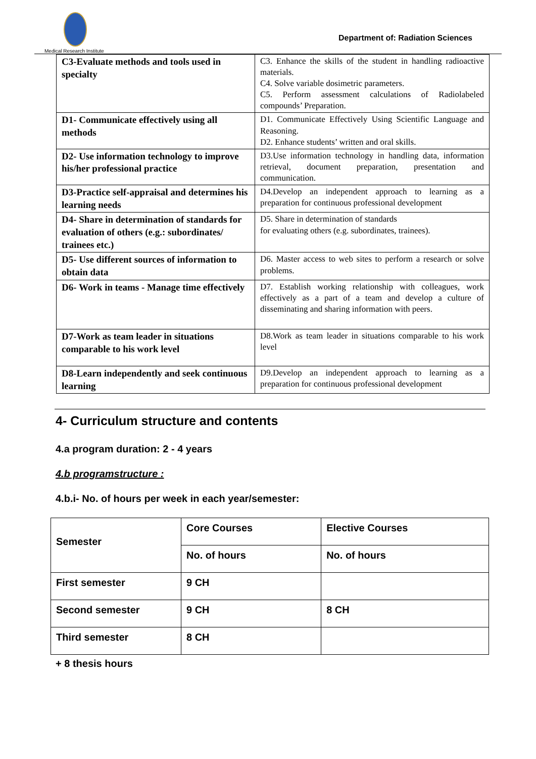Medical Research Institute
Department of: Radiation Sciences
| C3-Evaluate methods and tools used in specialty | C3. Enhance the skills of the student in handling radioactive materials. C4. Solve variable dosimetric parameters. C5. Perform assessment calculations of Radiolabeled compounds’ Preparation. |
| D1- Communicate effectively using all methods | D1. Communicate Effectively Using Scientific Language and Reasoning. D2. Enhance students’ written and oral skills. |
| D2- Use information technology to improve his/her professional practice | D3.Use information technology in handling data, information retrieval, document preparation, presentation and communication. |
| D3-Practice self-appraisal and determines his learning needs | D4.Develop an independent approach to learning as a preparation for continuous professional development |
| D4- Share in determination of standards for evaluation of others (e.g.: subordinates/ trainees etc.) | D5. Share in determination of standards for evaluating others (e.g. subordinates, trainees). |
| D5- Use different sources of information to obtain data | D6. Master access to web sites to perform a research or solve problems. |
| D6- Work in teams - Manage time effectively | D7. Establish working relationship with colleagues, work effectively as a part of a team and develop a culture of disseminating and sharing information with peers. |
| D7-Work as team leader in situations comparable to his work level | D8.Work as team leader in situations comparable to his work level |
| D8-Learn independently and seek continuous learning | D9.Develop an independent approach to learning as a preparation for continuous professional development |
4- Curriculum structure and contents
4.a program duration: 2 - 4 years
4.b programstructure :
4.b.i- No. of hours per week in each year/semester:
| Semester | Core Courses | Elective Courses |
| | No. of hours | No. of hours |
| First semester | 9 CH | |
| Second semester | 9 CH | 8 CH |
| Third semester | 8 CH | |
+ 8 thesis hours